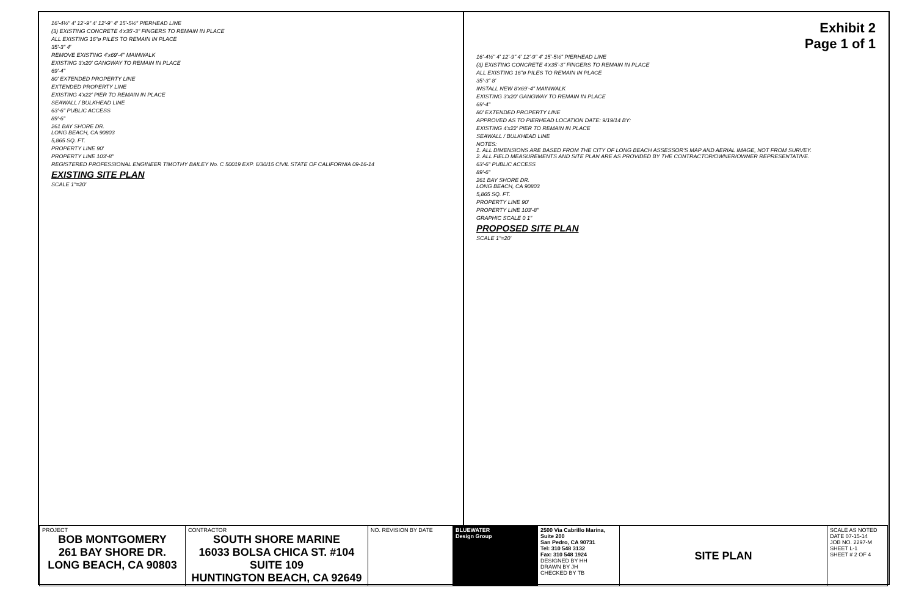16'-4½" 4' 12'-9" 4' 12'-9" 4' 15'-5½" PIERHEAD LINE
(3) EXISTING CONCRETE 4'x35'-3" FINGERS TO REMAIN IN PLACE
ALL EXISTING 16"ø PILES TO REMAIN IN PLACE
35'-3" 4'
REMOVE EXISTING 4'x69'-4" MAINWALK
EXISTING 3'x20' GANGWAY TO REMAIN IN PLACE
69'-4"
80' EXTENDED PROPERTY LINE
EXTENDED PROPERTY LINE
EXISTING 4'x22' PIER TO REMAIN IN PLACE
SEAWALL / BULKHEAD LINE
63'-6" PUBLIC ACCESS
89'-6"
261 BAY SHORE DR.
LONG BEACH, CA 90803
5,865 SQ. FT.
PROPERTY LINE 90'
PROPERTY LINE 103'-8"
REGISTERED PROFESSIONAL ENGINEER TIMOTHY BAILEY No. C 50019 EXP. 6/30/15 CIVIL STATE OF CALIFORNIA 09-16-14
EXISTING SITE PLAN
SCALE 1"=20'
Exhibit 2
Page 1 of 1
16'-4½" 4' 12'-9" 4' 12'-9" 4' 15'-5½" PIERHEAD LINE
(3) EXISTING CONCRETE 4'x35'-3" FINGERS TO REMAIN IN PLACE
ALL EXISTING 16"ø PILES TO REMAIN IN PLACE
35'-3" 8'
INSTALL NEW 8'x69'-4" MAINWALK
EXISTING 3'x20' GANGWAY TO REMAIN IN PLACE
69'-4"
80' EXTENDED PROPERTY LINE
APPROVED AS TO PIERHEAD LOCATION DATE: 9/19/14 BY:
EXISTING 4'x22' PIER TO REMAIN IN PLACE
SEAWALL / BULKHEAD LINE
NOTES:
1. ALL DIMENSIONS ARE BASED FROM THE CITY OF LONG BEACH ASSESSOR'S MAP AND AERIAL IMAGE, NOT FROM SURVEY.
2. ALL FIELD MEASUREMENTS AND SITE PLAN ARE AS PROVIDED BY THE CONTRACTOR/OWNER/OWNER REPRESENTATIVE.
63'-6" PUBLIC ACCESS
89'-6"
261 BAY SHORE DR.
LONG BEACH, CA 90803
5,865 SQ. FT.
PROPERTY LINE 90'
PROPERTY LINE 103'-8"
GRAPHIC SCALE 0 1"
PROPOSED SITE PLAN
SCALE 1"=20'
| PROJECT BOB MONTGOMERY 261 BAY SHORE DR. LONG BEACH, CA 90803 | CONTRACTOR SOUTH SHORE MARINE 16033 BOLSA CHICA ST. #104 SUITE 109 HUNTINGTON BEACH, CA 92649 | NO. REVISION BY DATE | BLUEWATER Design Group | 2500 Via Cabrillo Marina, Suite 200 San Pedro, CA 90731 Tel: 310 548 3132 Fax: 310 548 1924 DESIGNED BY HH DRAWN BY JH CHECKED BY TB | SITE PLAN | SCALE AS NOTED DATE 07-15-14 JOB NO. 2297-M SHEET L-1 SHEET # 2 OF 4 |